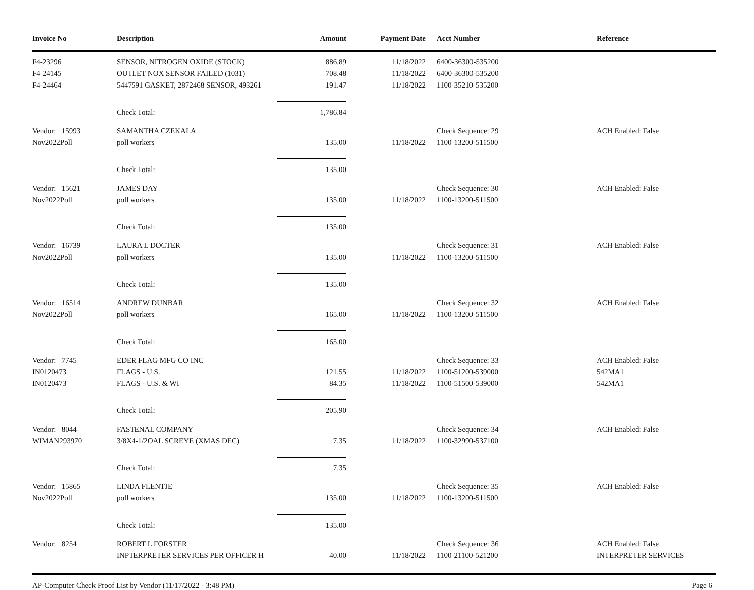| Invoice No | Description | Amount | Payment Date | Acct Number | Reference |
| --- | --- | --- | --- | --- | --- |
| F4-23296 | SENSOR, NITROGEN OXIDE (STOCK) | 886.89 | 11/18/2022 | 6400-36300-535200 | |
| F4-24145 | OUTLET NOX SENSOR FAILED (1031) | 708.48 | 11/18/2022 | 6400-36300-535200 | |
| F4-24464 | 5447591 GASKET, 2872468 SENSOR, 493261 | 191.47 | 11/18/2022 | 1100-35210-535200 | |
| | Check Total: | 1,786.84 | | | |
| Vendor: 15993 | SAMANTHA CZEKALA | | | Check Sequence: 29 | ACH Enabled: False |
| Nov2022Poll | poll workers | 135.00 | 11/18/2022 | 1100-13200-511500 | |
| | Check Total: | 135.00 | | | |
| Vendor: 15621 | JAMES DAY | | | Check Sequence: 30 | ACH Enabled: False |
| Nov2022Poll | poll workers | 135.00 | 11/18/2022 | 1100-13200-511500 | |
| | Check Total: | 135.00 | | | |
| Vendor: 16739 | LAURA L DOCTER | | | Check Sequence: 31 | ACH Enabled: False |
| Nov2022Poll | poll workers | 135.00 | 11/18/2022 | 1100-13200-511500 | |
| | Check Total: | 135.00 | | | |
| Vendor: 16514 | ANDREW DUNBAR | | | Check Sequence: 32 | ACH Enabled: False |
| Nov2022Poll | poll workers | 165.00 | 11/18/2022 | 1100-13200-511500 | |
| | Check Total: | 165.00 | | | |
| Vendor: 7745 | EDER FLAG MFG CO INC | | | Check Sequence: 33 | ACH Enabled: False |
| IN0120473 | FLAGS - U.S. | 121.55 | 11/18/2022 | 1100-51200-539000 | 542MA1 |
| IN0120473 | FLAGS - U.S. & WI | 84.35 | 11/18/2022 | 1100-51500-539000 | 542MA1 |
| | Check Total: | 205.90 | | | |
| Vendor: 8044 | FASTENAL COMPANY | | | Check Sequence: 34 | ACH Enabled: False |
| WIMAN293970 | 3/8X4-1/2OAL SCREYE (XMAS DEC) | 7.35 | 11/18/2022 | 1100-32990-537100 | |
| | Check Total: | 7.35 | | | |
| Vendor: 15865 | LINDA FLENTJE | | | Check Sequence: 35 | ACH Enabled: False |
| Nov2022Poll | poll workers | 135.00 | 11/18/2022 | 1100-13200-511500 | |
| | Check Total: | 135.00 | | | |
| Vendor: 8254 | ROBERT L FORSTER | | | Check Sequence: 36 | ACH Enabled: False |
| | INPTERPRETER SERVICES PER OFFICER H | 40.00 | 11/18/2022 | 1100-21100-521200 | INTERPRETER SERVICES |
AP-Computer Check Proof List by Vendor (11/17/2022 - 3:48 PM) Page 6